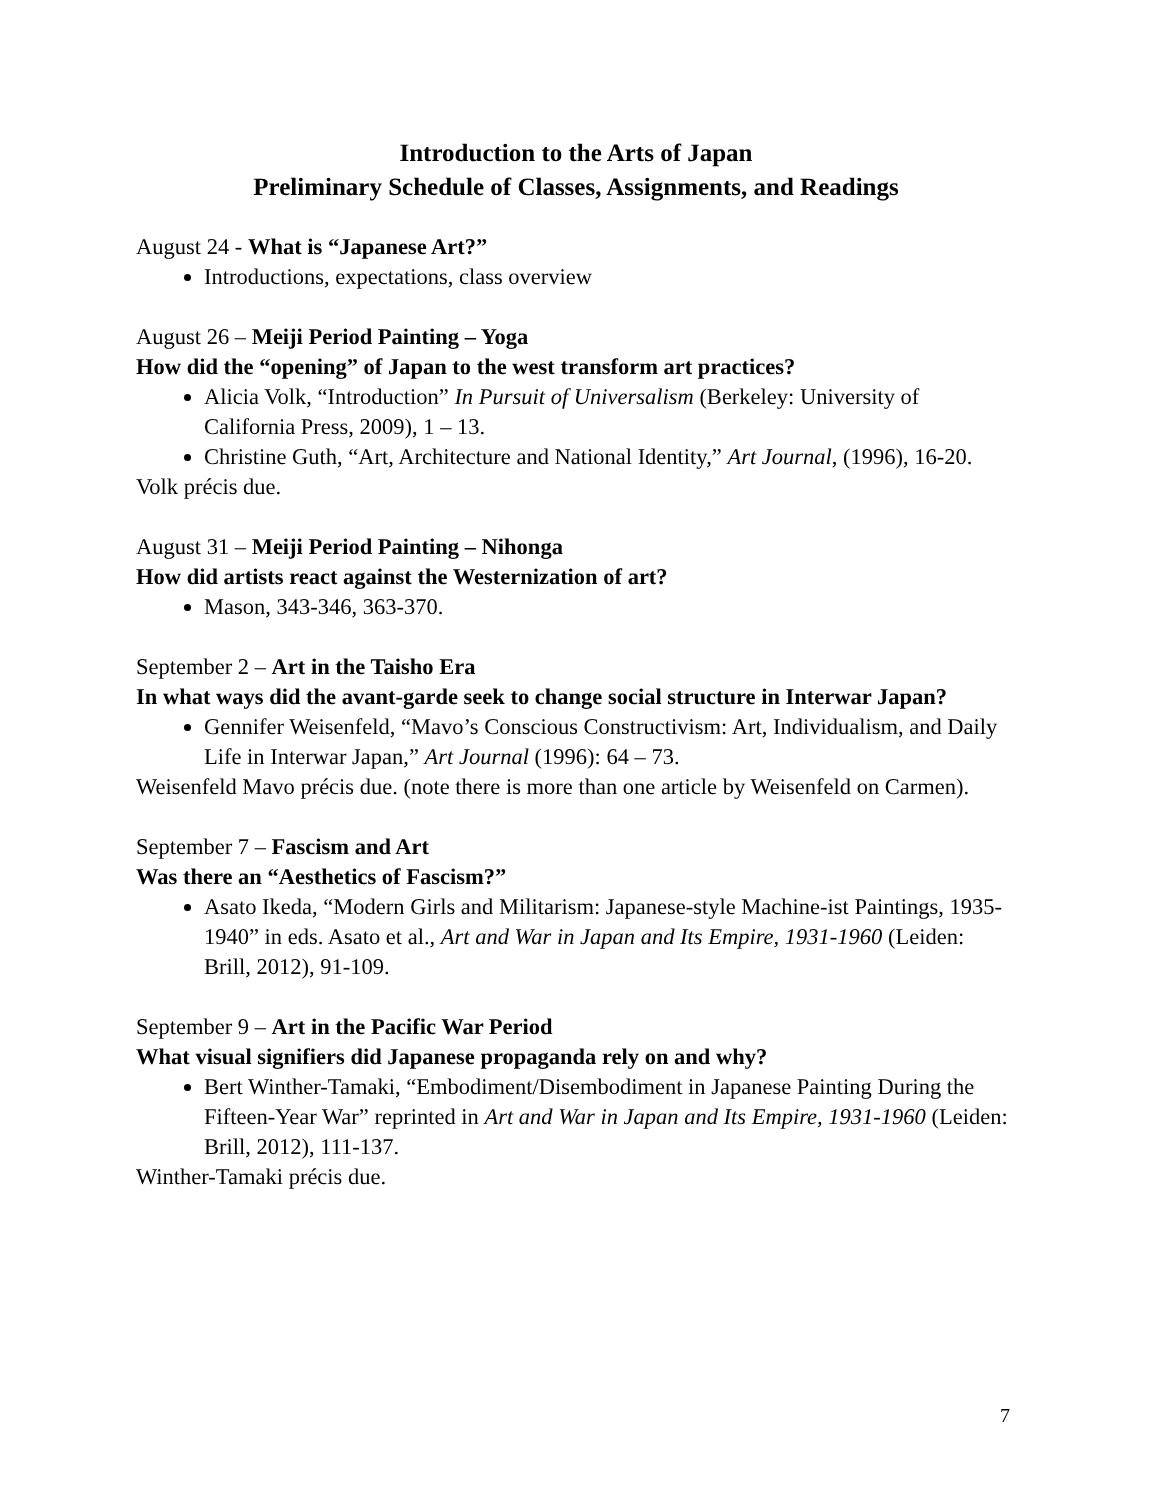Introduction to the Arts of Japan
Preliminary Schedule of Classes, Assignments, and Readings
August 24 - What is “Japanese Art?”
Introductions, expectations, class overview
August 26 – Meiji Period Painting – Yoga
How did the “opening” of Japan to the west transform art practices?
Alicia Volk, “Introduction” In Pursuit of Universalism (Berkeley: University of California Press, 2009), 1 – 13.
Christine Guth, “Art, Architecture and National Identity,” Art Journal, (1996), 16-20.
Volk précis due.
August 31 – Meiji Period Painting – Nihonga
How did artists react against the Westernization of art?
Mason, 343-346, 363-370.
September 2 – Art in the Taisho Era
In what ways did the avant-garde seek to change social structure in Interwar Japan?
Gennifer Weisenfeld, “Mavo’s Conscious Constructivism: Art, Individualism, and Daily Life in Interwar Japan,” Art Journal (1996): 64 – 73.
Weisenfeld Mavo précis due. (note there is more than one article by Weisenfeld on Carmen).
September 7 – Fascism and Art
Was there an “Aesthetics of Fascism?”
Asato Ikeda, “Modern Girls and Militarism: Japanese-style Machine-ist Paintings, 1935-1940” in eds. Asato et al., Art and War in Japan and Its Empire, 1931-1960 (Leiden: Brill, 2012), 91-109.
September 9 – Art in the Pacific War Period
What visual signifiers did Japanese propaganda rely on and why?
Bert Winther-Tamaki, “Embodiment/Disembodiment in Japanese Painting During the Fifteen-Year War” reprinted in Art and War in Japan and Its Empire, 1931-1960 (Leiden: Brill, 2012), 111-137.
Winther-Tamaki précis due.
7